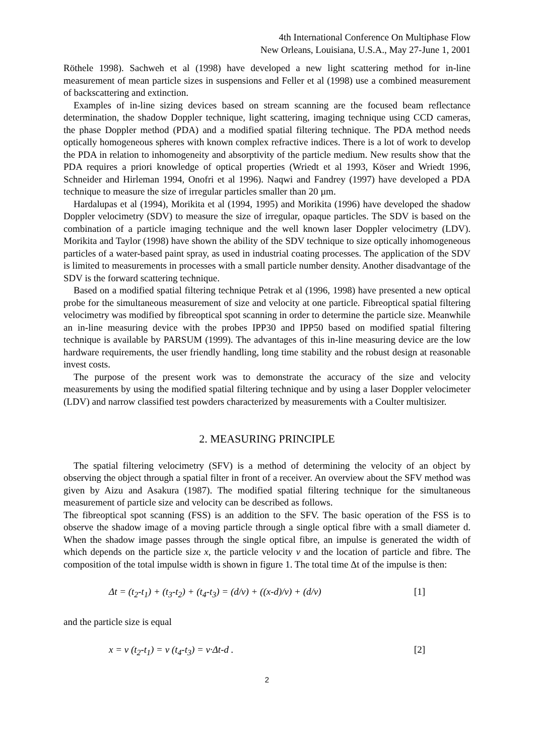4th International Conference On Multiphase Flow
New Orleans, Louisiana, U.S.A., May 27-June 1, 2001
Röthele 1998). Sachweh et al (1998) have developed a new light scattering method for in-line measurement of mean particle sizes in suspensions and Feller et al (1998) use a combined measurement of backscattering and extinction.
Examples of in-line sizing devices based on stream scanning are the focused beam reflectance determination, the shadow Doppler technique, light scattering, imaging technique using CCD cameras, the phase Doppler method (PDA) and a modified spatial filtering technique. The PDA method needs optically homogeneous spheres with known complex refractive indices. There is a lot of work to develop the PDA in relation to inhomogeneity and absorptivity of the particle medium. New results show that the PDA requires a priori knowledge of optical properties (Wriedt et al 1993, Köser and Wriedt 1996, Schneider and Hirleman 1994, Onofri et al 1996). Naqwi and Fandrey (1997) have developed a PDA technique to measure the size of irregular particles smaller than 20 µm.
Hardalupas et al (1994), Morikita et al (1994, 1995) and Morikita (1996) have developed the shadow Doppler velocimetry (SDV) to measure the size of irregular, opaque particles. The SDV is based on the combination of a particle imaging technique and the well known laser Doppler velocimetry (LDV). Morikita and Taylor (1998) have shown the ability of the SDV technique to size optically inhomogeneous particles of a water-based paint spray, as used in industrial coating processes. The application of the SDV is limited to measurements in processes with a small particle number density. Another disadvantage of the SDV is the forward scattering technique.
Based on a modified spatial filtering technique Petrak et al (1996, 1998) have presented a new optical probe for the simultaneous measurement of size and velocity at one particle. Fibreoptical spatial filtering velocimetry was modified by fibreoptical spot scanning in order to determine the particle size. Meanwhile an in-line measuring device with the probes IPP30 and IPP50 based on modified spatial filtering technique is available by PARSUM (1999). The advantages of this in-line measuring device are the low hardware requirements, the user friendly handling, long time stability and the robust design at reasonable invest costs.
The purpose of the present work was to demonstrate the accuracy of the size and velocity measurements by using the modified spatial filtering technique and by using a laser Doppler velocimeter (LDV) and narrow classified test powders characterized by measurements with a Coulter multisizer.
2. MEASURING PRINCIPLE
The spatial filtering velocimetry (SFV) is a method of determining the velocity of an object by observing the object through a spatial filter in front of a receiver. An overview about the SFV method was given by Aizu and Asakura (1987). The modified spatial filtering technique for the simultaneous measurement of particle size and velocity can be described as follows.
The fibreoptical spot scanning (FSS) is an addition to the SFV. The basic operation of the FSS is to observe the shadow image of a moving particle through a single optical fibre with a small diameter d. When the shadow image passes through the single optical fibre, an impulse is generated the width of which depends on the particle size x, the particle velocity v and the location of particle and fibre. The composition of the total impulse width is shown in figure 1. The total time Δt of the impulse is then:
Δt = (t<sub>2</sub>-t<sub>1</sub>) + (t<sub>3</sub>-t<sub>2</sub>) + (t<sub>4</sub>-t<sub>3</sub>) = (d/v) + ((x-d)/v) + (d/v) [1]
and the particle size is equal
x = v (t<sub>2</sub>-t<sub>1</sub>) = v (t<sub>4</sub>-t<sub>3</sub>) = v·Δt-d . [2]
2